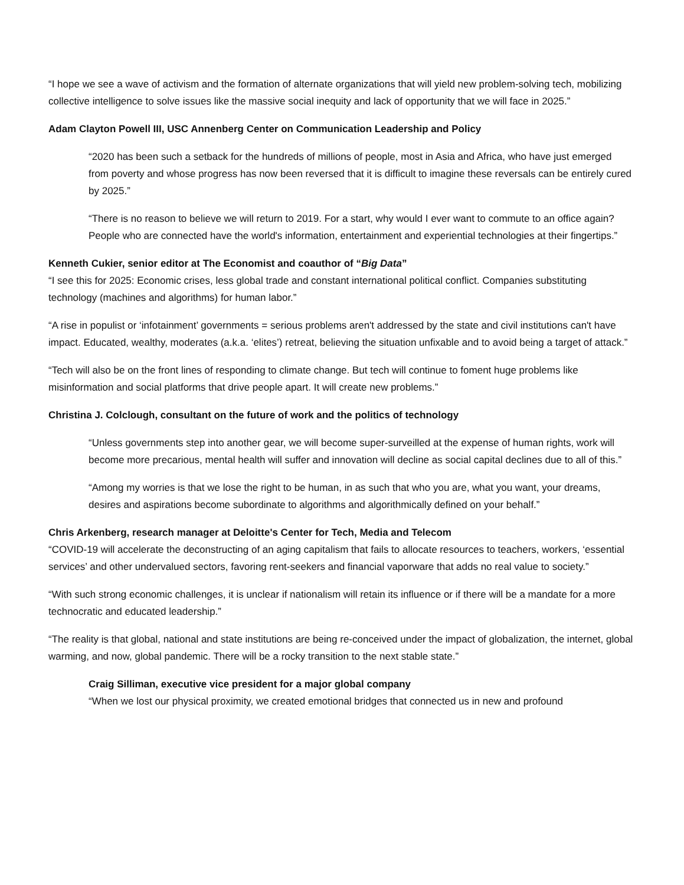“I hope we see a wave of activism and the formation of alternate organizations that will yield new problem-solving tech, mobilizing collective intelligence to solve issues like the massive social inequity and lack of opportunity that we will face in 2025.”
Adam Clayton Powell III, USC Annenberg Center on Communication Leadership and Policy
“2020 has been such a setback for the hundreds of millions of people, most in Asia and Africa, who have just emerged from poverty and whose progress has now been reversed that it is difficult to imagine these reversals can be entirely cured by 2025.”
“There is no reason to believe we will return to 2019. For a start, why would I ever want to commute to an office again? People who are connected have the world's information, entertainment and experiential technologies at their fingertips.”
Kenneth Cukier, senior editor at The Economist and coauthor of “Big Data”
“I see this for 2025: Economic crises, less global trade and constant international political conflict. Companies substituting technology (machines and algorithms) for human labor.”
“A rise in populist or ‘infotainment’ governments = serious problems aren't addressed by the state and civil institutions can't have impact. Educated, wealthy, moderates (a.k.a. ‘elites’) retreat, believing the situation unfixable and to avoid being a target of attack.”
“Tech will also be on the front lines of responding to climate change. But tech will continue to foment huge problems like misinformation and social platforms that drive people apart. It will create new problems.”
Christina J. Colclough, consultant on the future of work and the politics of technology
“Unless governments step into another gear, we will become super-surveilled at the expense of human rights, work will become more precarious, mental health will suffer and innovation will decline as social capital declines due to all of this.”
“Among my worries is that we lose the right to be human, in as such that who you are, what you want, your dreams, desires and aspirations become subordinate to algorithms and algorithmically defined on your behalf.”
Chris Arkenberg, research manager at Deloitte's Center for Tech, Media and Telecom
“COVID-19 will accelerate the deconstructing of an aging capitalism that fails to allocate resources to teachers, workers, ‘essential services’ and other undervalued sectors, favoring rent-seekers and financial vaporware that adds no real value to society.”
“With such strong economic challenges, it is unclear if nationalism will retain its influence or if there will be a mandate for a more technocratic and educated leadership.”
“The reality is that global, national and state institutions are being re-conceived under the impact of globalization, the internet, global warming, and now, global pandemic. There will be a rocky transition to the next stable state.”
Craig Silliman, executive vice president for a major global company
“When we lost our physical proximity, we created emotional bridges that connected us in new and profound